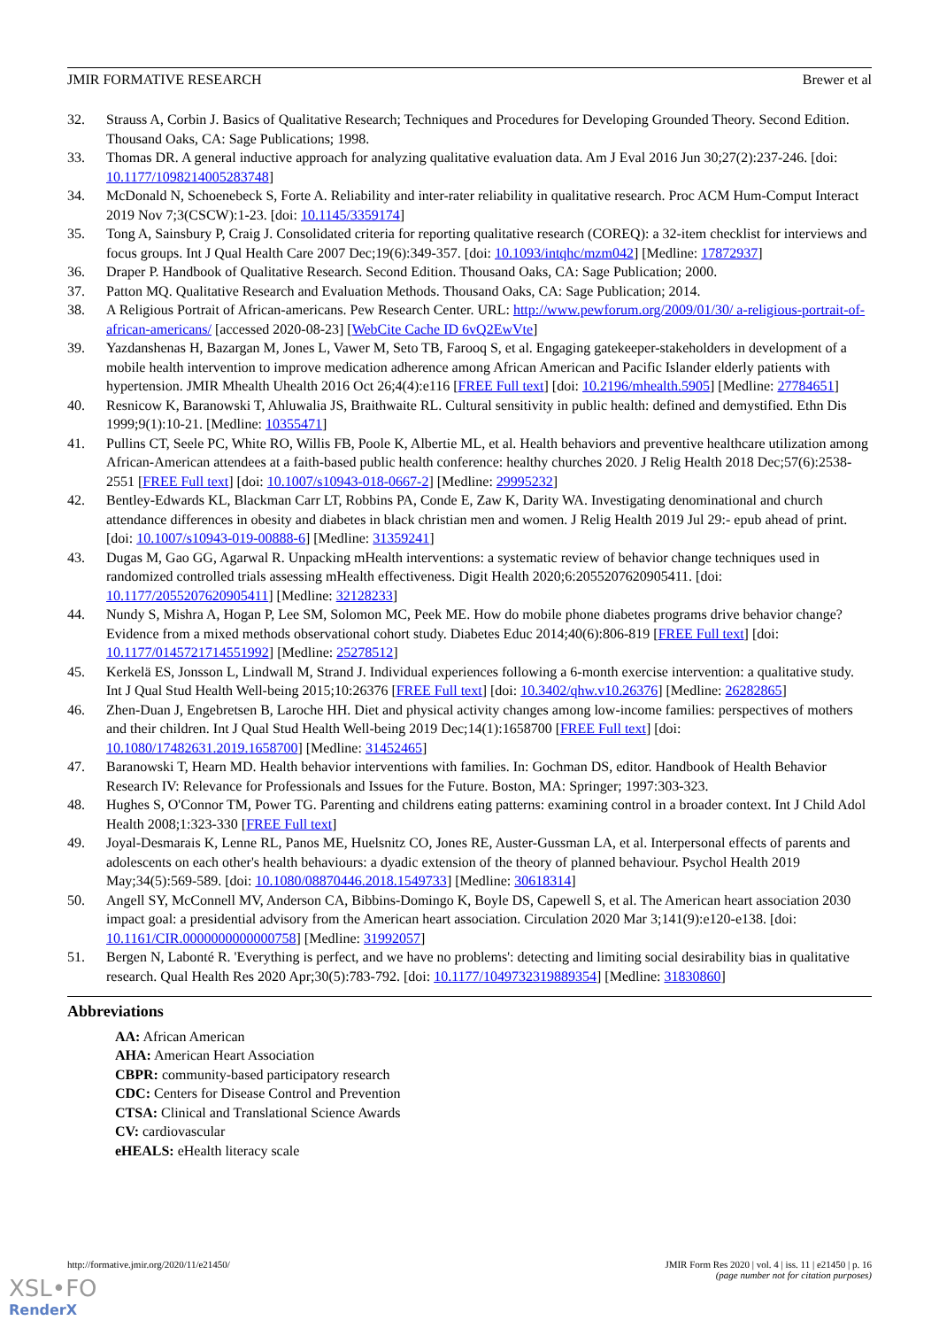JMIR FORMATIVE RESEARCH Brewer et al
32. Strauss A, Corbin J. Basics of Qualitative Research; Techniques and Procedures for Developing Grounded Theory. Second Edition. Thousand Oaks, CA: Sage Publications; 1998.
33. Thomas DR. A general inductive approach for analyzing qualitative evaluation data. Am J Eval 2016 Jun 30;27(2):237-246. [doi: 10.1177/1098214005283748]
34. McDonald N, Schoenebeck S, Forte A. Reliability and inter-rater reliability in qualitative research. Proc ACM Hum-Comput Interact 2019 Nov 7;3(CSCW):1-23. [doi: 10.1145/3359174]
35. Tong A, Sainsbury P, Craig J. Consolidated criteria for reporting qualitative research (COREQ): a 32-item checklist for interviews and focus groups. Int J Qual Health Care 2007 Dec;19(6):349-357. [doi: 10.1093/intqhc/mzm042] [Medline: 17872937]
36. Draper P. Handbook of Qualitative Research. Second Edition. Thousand Oaks, CA: Sage Publication; 2000.
37. Patton MQ. Qualitative Research and Evaluation Methods. Thousand Oaks, CA: Sage Publication; 2014.
38. A Religious Portrait of African-americans. Pew Research Center. URL: http://www.pewforum.org/2009/01/30/ a-religious-portrait-of-african-americans/ [accessed 2020-08-23] [WebCite Cache ID 6vQ2EwVte]
39. Yazdanshenas H, Bazargan M, Jones L, Vawer M, Seto TB, Farooq S, et al. Engaging gatekeeper-stakeholders in development of a mobile health intervention to improve medication adherence among African American and Pacific Islander elderly patients with hypertension. JMIR Mhealth Uhealth 2016 Oct 26;4(4):e116 [FREE Full text] [doi: 10.2196/mhealth.5905] [Medline: 27784651]
40. Resnicow K, Baranowski T, Ahluwalia JS, Braithwaite RL. Cultural sensitivity in public health: defined and demystified. Ethn Dis 1999;9(1):10-21. [Medline: 10355471]
41. Pullins CT, Seele PC, White RO, Willis FB, Poole K, Albertie ML, et al. Health behaviors and preventive healthcare utilization among African-American attendees at a faith-based public health conference: healthy churches 2020. J Relig Health 2018 Dec;57(6):2538-2551 [FREE Full text] [doi: 10.1007/s10943-018-0667-2] [Medline: 29995232]
42. Bentley-Edwards KL, Blackman Carr LT, Robbins PA, Conde E, Zaw K, Darity WA. Investigating denominational and church attendance differences in obesity and diabetes in black christian men and women. J Relig Health 2019 Jul 29:- epub ahead of print. [doi: 10.1007/s10943-019-00888-6] [Medline: 31359241]
43. Dugas M, Gao GG, Agarwal R. Unpacking mHealth interventions: a systematic review of behavior change techniques used in randomized controlled trials assessing mHealth effectiveness. Digit Health 2020;6:2055207620905411. [doi: 10.1177/2055207620905411] [Medline: 32128233]
44. Nundy S, Mishra A, Hogan P, Lee SM, Solomon MC, Peek ME. How do mobile phone diabetes programs drive behavior change? Evidence from a mixed methods observational cohort study. Diabetes Educ 2014;40(6):806-819 [FREE Full text] [doi: 10.1177/0145721714551992] [Medline: 25278512]
45. Kerkelä ES, Jonsson L, Lindwall M, Strand J. Individual experiences following a 6-month exercise intervention: a qualitative study. Int J Qual Stud Health Well-being 2015;10:26376 [FREE Full text] [doi: 10.3402/qhw.v10.26376] [Medline: 26282865]
46. Zhen-Duan J, Engebretsen B, Laroche HH. Diet and physical activity changes among low-income families: perspectives of mothers and their children. Int J Qual Stud Health Well-being 2019 Dec;14(1):1658700 [FREE Full text] [doi: 10.1080/17482631.2019.1658700] [Medline: 31452465]
47. Baranowski T, Hearn MD. Health behavior interventions with families. In: Gochman DS, editor. Handbook of Health Behavior Research IV: Relevance for Professionals and Issues for the Future. Boston, MA: Springer; 1997:303-323.
48. Hughes S, O'Connor TM, Power TG. Parenting and childrens eating patterns: examining control in a broader context. Int J Child Adol Health 2008;1:323-330 [FREE Full text]
49. Joyal-Desmarais K, Lenne RL, Panos ME, Huelsnitz CO, Jones RE, Auster-Gussman LA, et al. Interpersonal effects of parents and adolescents on each other's health behaviours: a dyadic extension of the theory of planned behaviour. Psychol Health 2019 May;34(5):569-589. [doi: 10.1080/08870446.2018.1549733] [Medline: 30618314]
50. Angell SY, McConnell MV, Anderson CA, Bibbins-Domingo K, Boyle DS, Capewell S, et al. The American heart association 2030 impact goal: a presidential advisory from the American heart association. Circulation 2020 Mar 3;141(9):e120-e138. [doi: 10.1161/CIR.0000000000000758] [Medline: 31992057]
51. Bergen N, Labonté R. 'Everything is perfect, and we have no problems': detecting and limiting social desirability bias in qualitative research. Qual Health Res 2020 Apr;30(5):783-792. [doi: 10.1177/1049732319889354] [Medline: 31830860]
Abbreviations
AA: African American
AHA: American Heart Association
CBPR: community-based participatory research
CDC: Centers for Disease Control and Prevention
CTSA: Clinical and Translational Science Awards
CV: cardiovascular
eHEALS: eHealth literacy scale
http://formative.jmir.org/2020/11/e21450/ JMIR Form Res 2020 | vol. 4 | iss. 11 | e21450 | p. 16
(page number not for citation purposes)
XSL•FO
RenderX